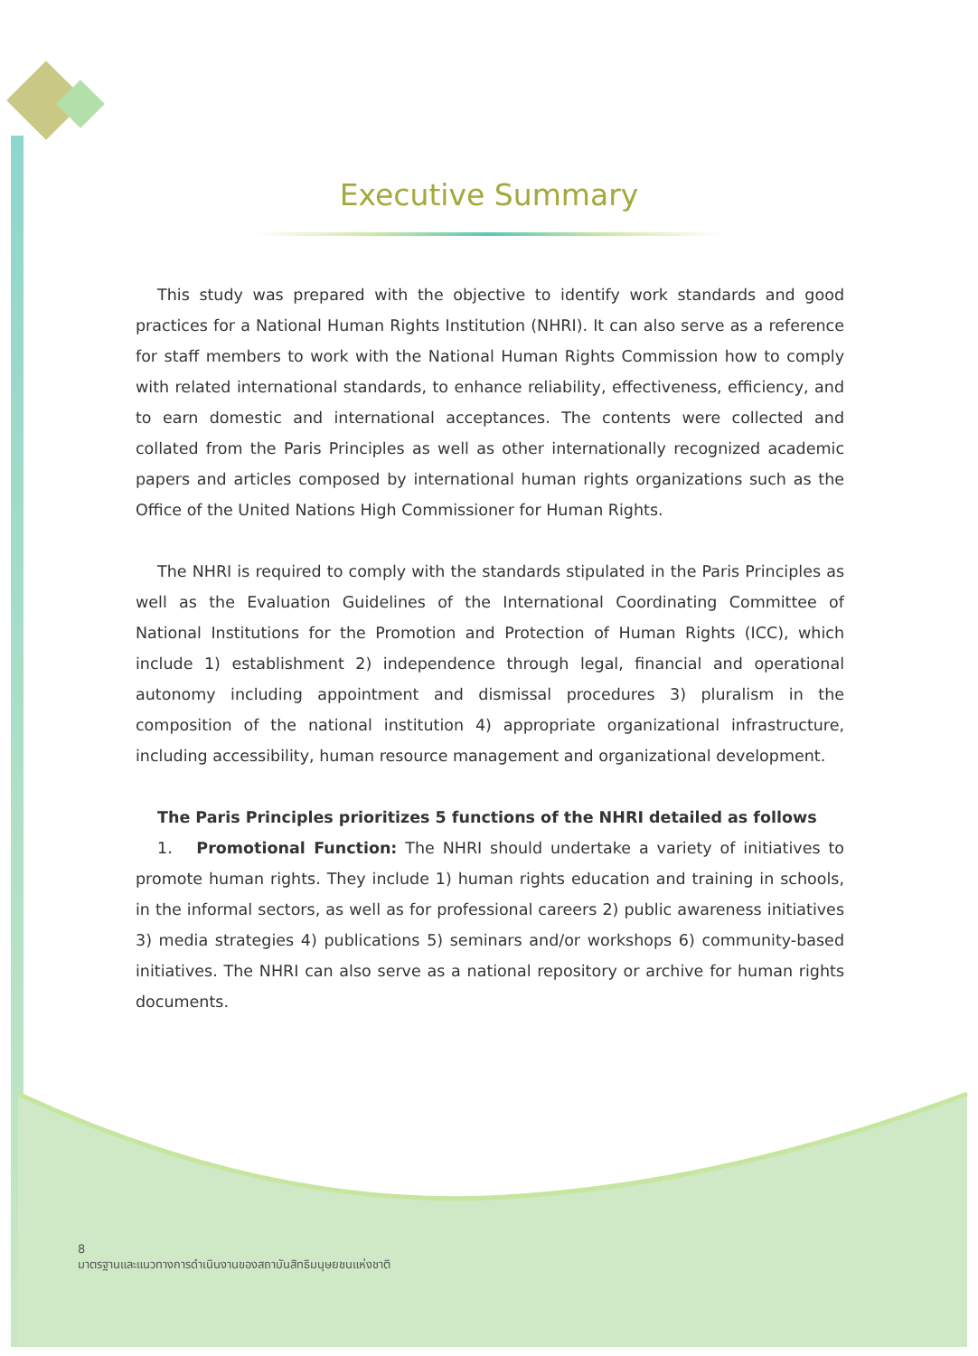Executive Summary
This study was prepared with the objective to identify work standards and good practices for a National Human Rights Institution (NHRI). It can also serve as a reference for staff members to work with the National Human Rights Commission how to comply with related international standards, to enhance reliability, effectiveness, efficiency, and to earn domestic and international acceptances. The contents were collected and collated from the Paris Principles as well as other internationally recognized academic papers and articles composed by international human rights organizations such as the Office of the United Nations High Commissioner for Human Rights.
The NHRI is required to comply with the standards stipulated in the Paris Principles as well as the Evaluation Guidelines of the International Coordinating Committee of National Institutions for the Promotion and Protection of Human Rights (ICC), which include 1) establishment 2) independence through legal, financial and operational autonomy including appointment and dismissal procedures 3) pluralism in the composition of the national institution 4) appropriate organizational infrastructure, including accessibility, human resource management and organizational development.
The Paris Principles prioritizes 5 functions of the NHRI detailed as follows
1. Promotional Function: The NHRI should undertake a variety of initiatives to promote human rights. They include 1) human rights education and training in schools, in the informal sectors, as well as for professional careers 2) public awareness initiatives 3) media strategies 4) publications 5) seminars and/or workshops 6) community-based initiatives. The NHRI can also serve as a national repository or archive for human rights documents.
8
มาตรฐานและแนวทางการดำเนินงานของสถาบันสิทธิมนุษยชนแห่งชาติ